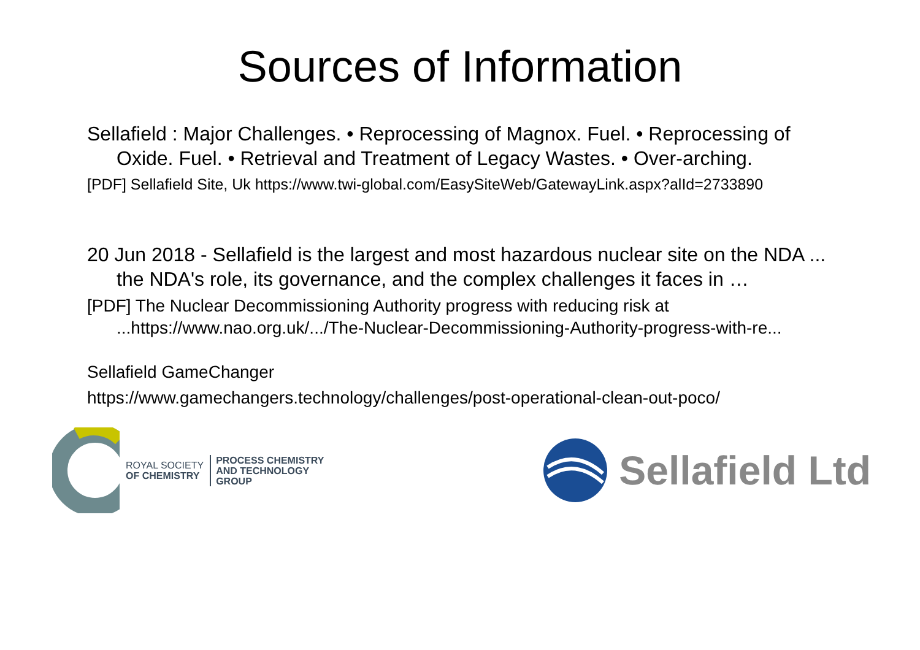Sources of Information
Sellafield : Major Challenges. • Reprocessing of Magnox. Fuel. • Reprocessing of Oxide. Fuel. • Retrieval and Treatment of Legacy Wastes. • Over-arching.
[PDF] Sellafield Site, Uk https://www.twi-global.com/EasySiteWeb/GatewayLink.aspx?alId=2733890
20 Jun 2018 - Sellafield is the largest and most hazardous nuclear site on the NDA ... the NDA's role, its governance, and the complex challenges it faces in …
[PDF] The Nuclear Decommissioning Authority progress with reducing risk at ...https://www.nao.org.uk/.../The-Nuclear-Decommissioning-Authority-progress-with-re...
Sellafield GameChanger
https://www.gamechangers.technology/challenges/post-operational-clean-out-poco/
ROYAL SOCIETY
OF CHEMISTRY
PROCESS CHEMISTRY
AND TECHNOLOGY
GROUP
Sellafield Ltd